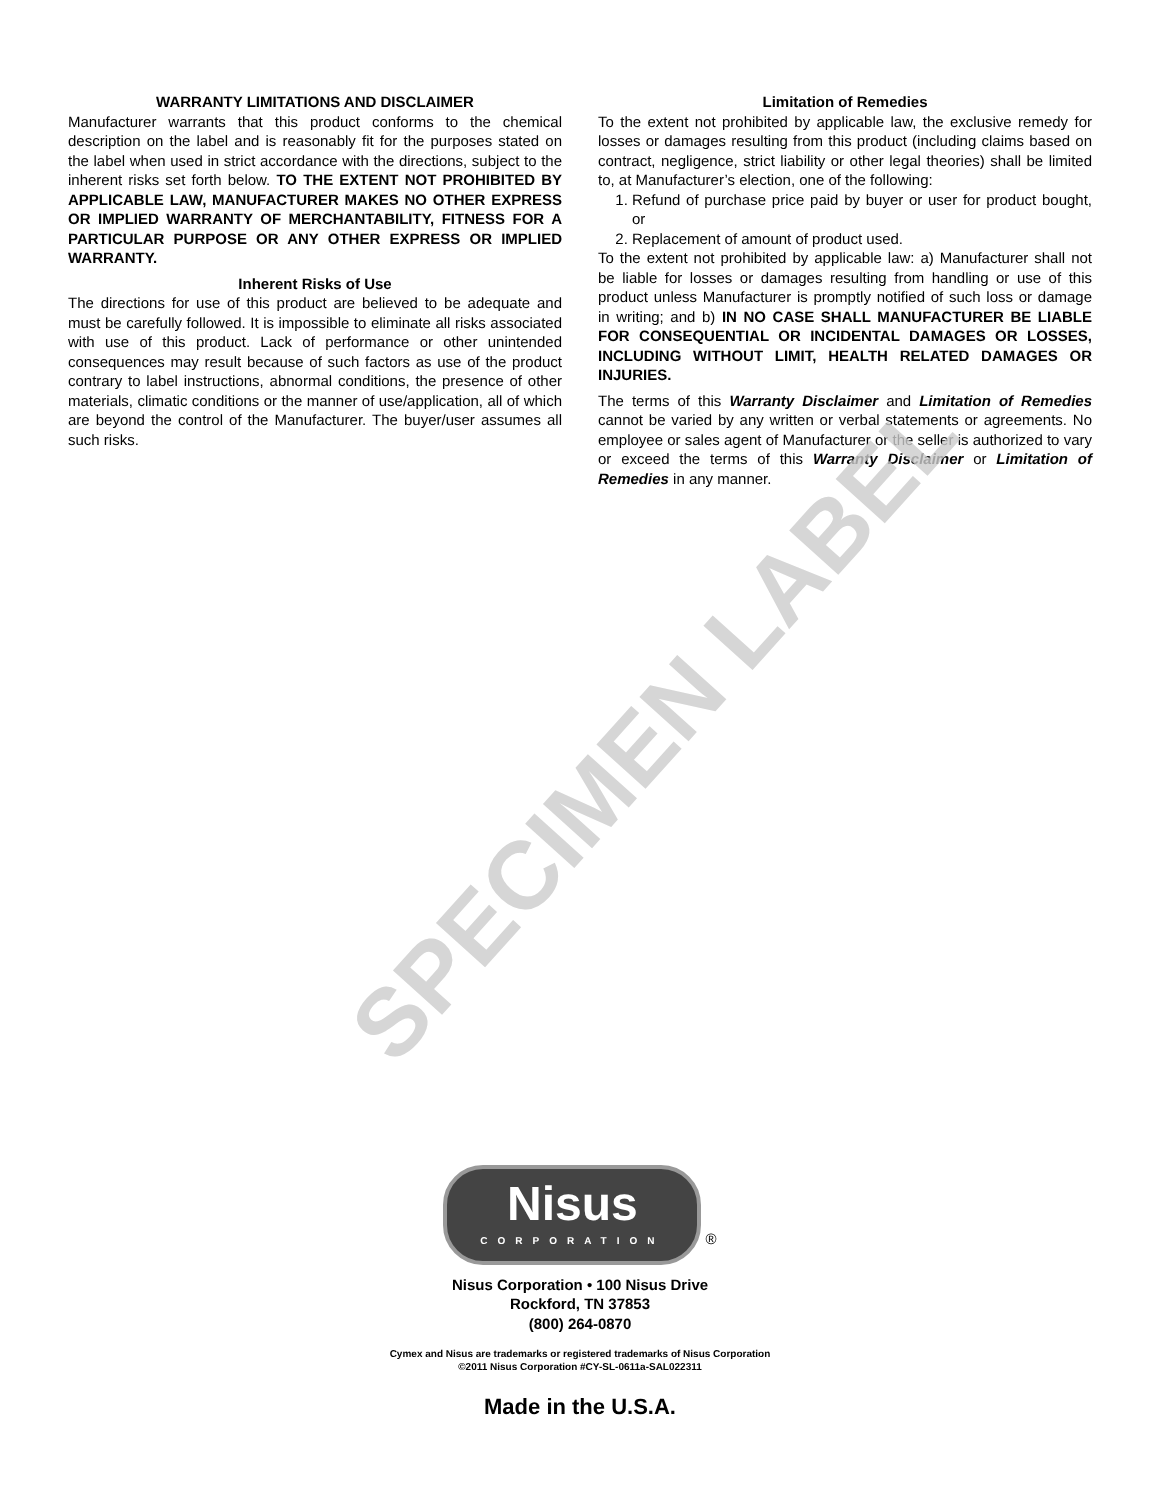SPECIMEN LABEL
WARRANTY LIMITATIONS AND DISCLAIMER
Manufacturer warrants that this product conforms to the chemical description on the label and is reasonably fit for the purposes stated on the label when used in strict accordance with the directions, subject to the inherent risks set forth below. TO THE EXTENT NOT PROHIBITED BY APPLICABLE LAW, MANUFACTURER MAKES NO OTHER EXPRESS OR IMPLIED WARRANTY OF MERCHANTABILITY, FITNESS FOR A PARTICULAR PURPOSE OR ANY OTHER EXPRESS OR IMPLIED WARRANTY.
Inherent Risks of Use
The directions for use of this product are believed to be adequate and must be carefully followed. It is impossible to eliminate all risks associated with use of this product. Lack of performance or other unintended consequences may result because of such factors as use of the product contrary to label instructions, abnormal conditions, the presence of other materials, climatic conditions or the manner of use/application, all of which are beyond the control of the Manufacturer. The buyer/user assumes all such risks.
Limitation of Remedies
To the extent not prohibited by applicable law, the exclusive remedy for losses or damages resulting from this product (including claims based on contract, negligence, strict liability or other legal theories) shall be limited to, at Manufacturer’s election, one of the following:
1. Refund of purchase price paid by buyer or user for product bought, or
2. Replacement of amount of product used.
To the extent not prohibited by applicable law: a) Manufacturer shall not be liable for losses or damages resulting from handling or use of this product unless Manufacturer is promptly notified of such loss or damage in writing; and b) IN NO CASE SHALL MANUFACTURER BE LIABLE FOR CONSEQUENTIAL OR INCIDENTAL DAMAGES OR LOSSES, INCLUDING WITHOUT LIMIT, HEALTH RELATED DAMAGES OR INJURIES.
The terms of this Warranty Disclaimer and Limitation of Remedies cannot be varied by any written or verbal statements or agreements. No employee or sales agent of Manufacturer or the seller is authorized to vary or exceed the terms of this Warranty Disclaimer or Limitation of Remedies in any manner.
Nisus CORPORATION
®
Nisus Corporation • 100 Nisus Drive
Rockford, TN 37853
(800) 264-0870
Cymex and Nisus are trademarks or registered trademarks of Nisus Corporation
©2011 Nisus Corporation #CY-SL-0611a-SAL022311
Made in the U.S.A.